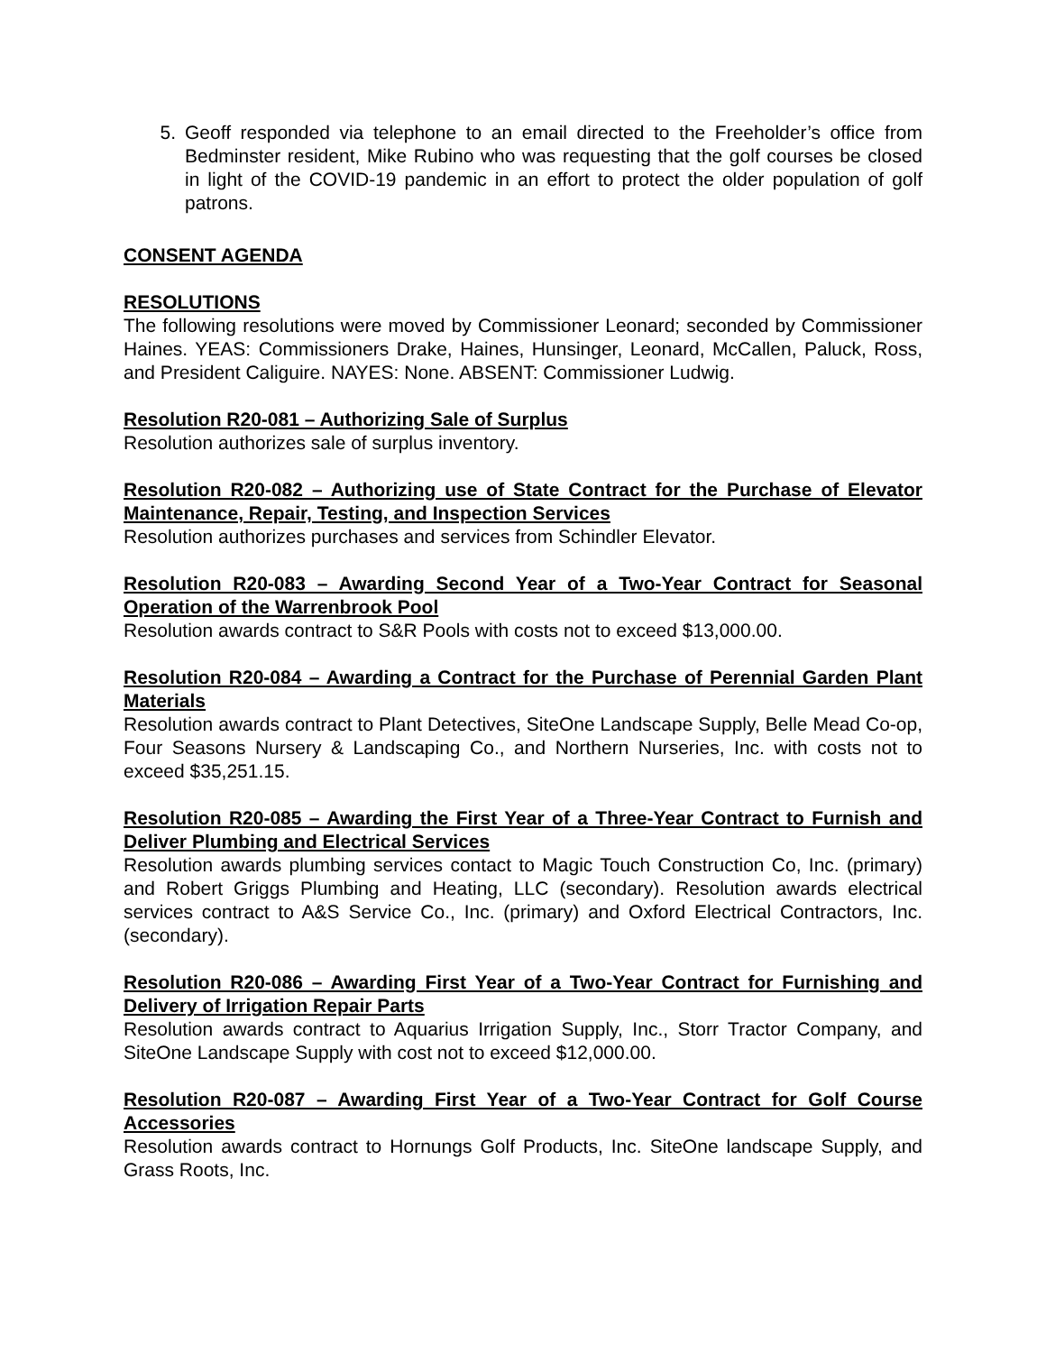5. Geoff responded via telephone to an email directed to the Freeholder’s office from Bedminster resident, Mike Rubino who was requesting that the golf courses be closed in light of the COVID-19 pandemic in an effort to protect the older population of golf patrons.
CONSENT AGENDA
RESOLUTIONS
The following resolutions were moved by Commissioner Leonard; seconded by Commissioner Haines. YEAS: Commissioners Drake, Haines, Hunsinger, Leonard, McCallen, Paluck, Ross, and President Caliguire. NAYES: None. ABSENT: Commissioner Ludwig.
Resolution R20-081 – Authorizing Sale of Surplus
Resolution authorizes sale of surplus inventory.
Resolution R20-082 – Authorizing use of State Contract for the Purchase of Elevator Maintenance, Repair, Testing, and Inspection Services
Resolution authorizes purchases and services from Schindler Elevator.
Resolution R20-083 – Awarding Second Year of a Two-Year Contract for Seasonal Operation of the Warrenbrook Pool
Resolution awards contract to S&R Pools with costs not to exceed $13,000.00.
Resolution R20-084 – Awarding a Contract for the Purchase of Perennial Garden Plant Materials
Resolution awards contract to Plant Detectives, SiteOne Landscape Supply, Belle Mead Co-op, Four Seasons Nursery & Landscaping Co., and Northern Nurseries, Inc. with costs not to exceed $35,251.15.
Resolution R20-085 – Awarding the First Year of a Three-Year Contract to Furnish and Deliver Plumbing and Electrical Services
Resolution awards plumbing services contact to Magic Touch Construction Co, Inc. (primary) and Robert Griggs Plumbing and Heating, LLC (secondary). Resolution awards electrical services contract to A&S Service Co., Inc. (primary) and Oxford Electrical Contractors, Inc. (secondary).
Resolution R20-086 – Awarding First Year of a Two-Year Contract for Furnishing and Delivery of Irrigation Repair Parts
Resolution awards contract to Aquarius Irrigation Supply, Inc., Storr Tractor Company, and SiteOne Landscape Supply with cost not to exceed $12,000.00.
Resolution R20-087 – Awarding First Year of a Two-Year Contract for Golf Course Accessories
Resolution awards contract to Hornungs Golf Products, Inc. SiteOne landscape Supply, and Grass Roots, Inc.